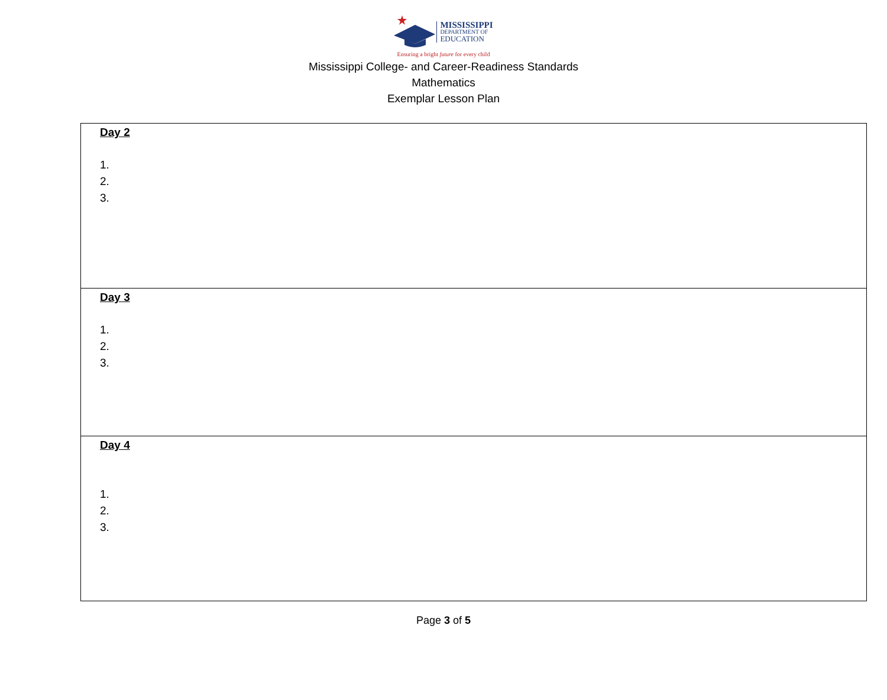MISSISSIPPI
DEPARTMENT OF
EDUCATION
Ensuring a bright future for every child
Mississippi College- and Career-Readiness Standards
Mathematics
Exemplar Lesson Plan
| Day 2 1. 2. 3. |
| Day 3 1. 2. 3. |
| Day 4 1. 2. 3. |
Page 3 of 5